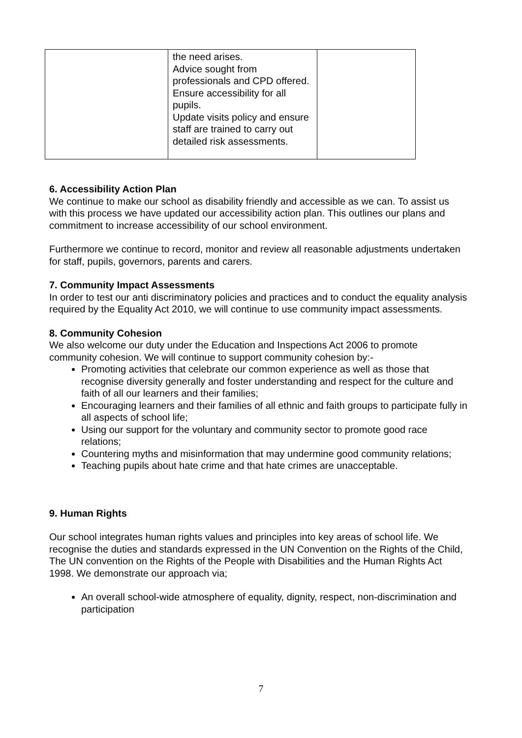| | the need arises. Advice sought from professionals and CPD offered. Ensure accessibility for all pupils. Update visits policy and ensure staff are trained to carry out detailed risk assessments. | |
6. Accessibility Action Plan
We continue to make our school as disability friendly and accessible as we can. To assist us with this process we have updated our accessibility action plan. This outlines our plans and commitment to increase accessibility of our school environment.
Furthermore we continue to record, monitor and review all reasonable adjustments undertaken for staff, pupils, governors, parents and carers.
7. Community Impact Assessments
In order to test our anti discriminatory policies and practices and to conduct the equality analysis required by the Equality Act 2010, we will continue to use community impact assessments.
8. Community Cohesion
We also welcome our duty under the Education and Inspections Act 2006 to promote community cohesion. We will continue to support community cohesion by:-
Promoting activities that celebrate our common experience as well as those that recognise diversity generally and foster understanding and respect for the culture and faith of all our learners and their families;
Encouraging learners and their families of all ethnic and faith groups to participate fully in all aspects of school life;
Using our support for the voluntary and community sector to promote good race relations;
Countering myths and misinformation that may undermine good community relations;
Teaching pupils about hate crime and that hate crimes are unacceptable.
9. Human Rights
Our school integrates human rights values and principles into key areas of school life. We recognise the duties and standards expressed in the UN Convention on the Rights of the Child, The UN convention on the Rights of the People with Disabilities and the Human Rights Act 1998. We demonstrate our approach via;
An overall school-wide atmosphere of equality, dignity, respect, non-discrimination and participation
7